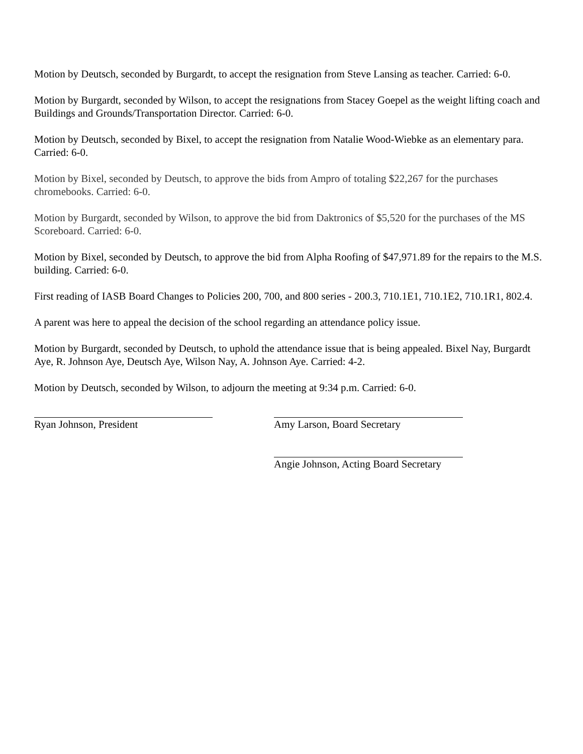Motion by Deutsch, seconded by Burgardt, to accept the resignation from Steve Lansing as teacher. Carried: 6-0.
Motion by Burgardt, seconded by Wilson, to accept the resignations from Stacey Goepel as the weight lifting coach and Buildings and Grounds/Transportation Director. Carried: 6-0.
Motion by Deutsch, seconded by Bixel, to accept the resignation from Natalie Wood-Wiebke as an elementary para. Carried: 6-0.
Motion by Bixel, seconded by Deutsch, to approve the bids from Ampro of totaling $22,267 for the purchases chromebooks. Carried: 6-0.
Motion by Burgardt, seconded by Wilson, to approve the bid from Daktronics of $5,520 for the purchases of the MS Scoreboard. Carried: 6-0.
Motion by Bixel, seconded by Deutsch, to approve the bid from Alpha Roofing of $47,971.89 for the repairs to the M.S. building. Carried: 6-0.
First reading of IASB Board Changes to Policies 200, 700, and 800 series - 200.3, 710.1E1, 710.1E2, 710.1R1, 802.4.
A parent was here to appeal the decision of the school regarding an attendance policy issue.
Motion by Burgardt, seconded by Deutsch, to uphold the attendance issue that is being appealed. Bixel Nay, Burgardt Aye, R. Johnson Aye, Deutsch Aye, Wilson Nay, A. Johnson Aye. Carried: 4-2.
Motion by Deutsch, seconded by Wilson, to adjourn the meeting at 9:34 p.m. Carried: 6-0.
Ryan Johnson, President Amy Larson, Board Secretary
Angie Johnson, Acting Board Secretary